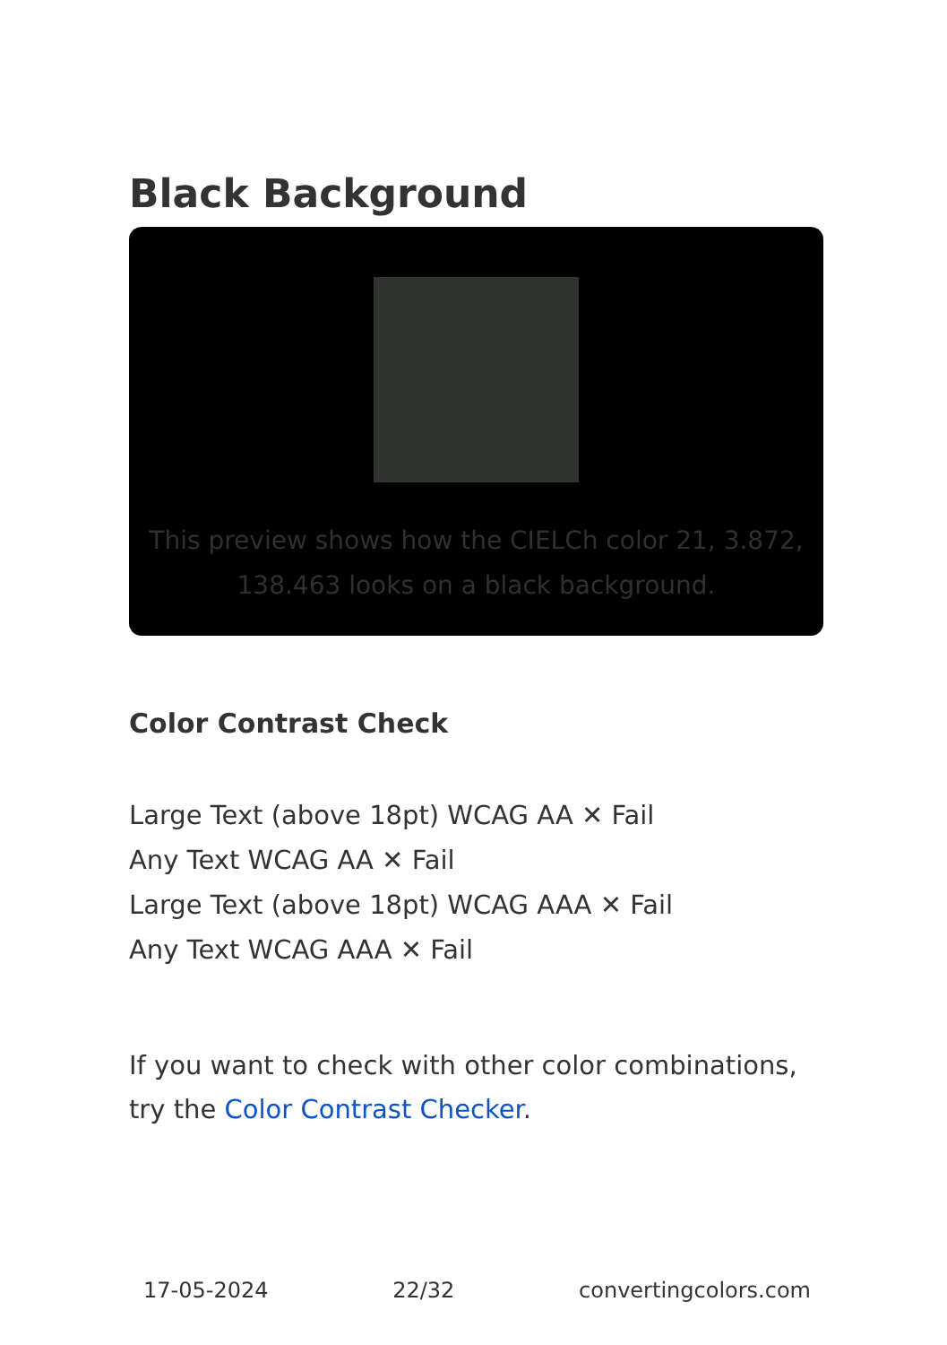Black Background
This preview shows how the CIELCh color 21, 3.872, 138.463 looks on a black background.
Color Contrast Check
Large Text (above 18pt) WCAG AA ✕ Fail
Any Text WCAG AA ✕ Fail
Large Text (above 18pt) WCAG AAA ✕ Fail
Any Text WCAG AAA ✕ Fail
If you want to check with other color combinations, try the Color Contrast Checker.
17-05-2024 22/32 convertingcolors.com